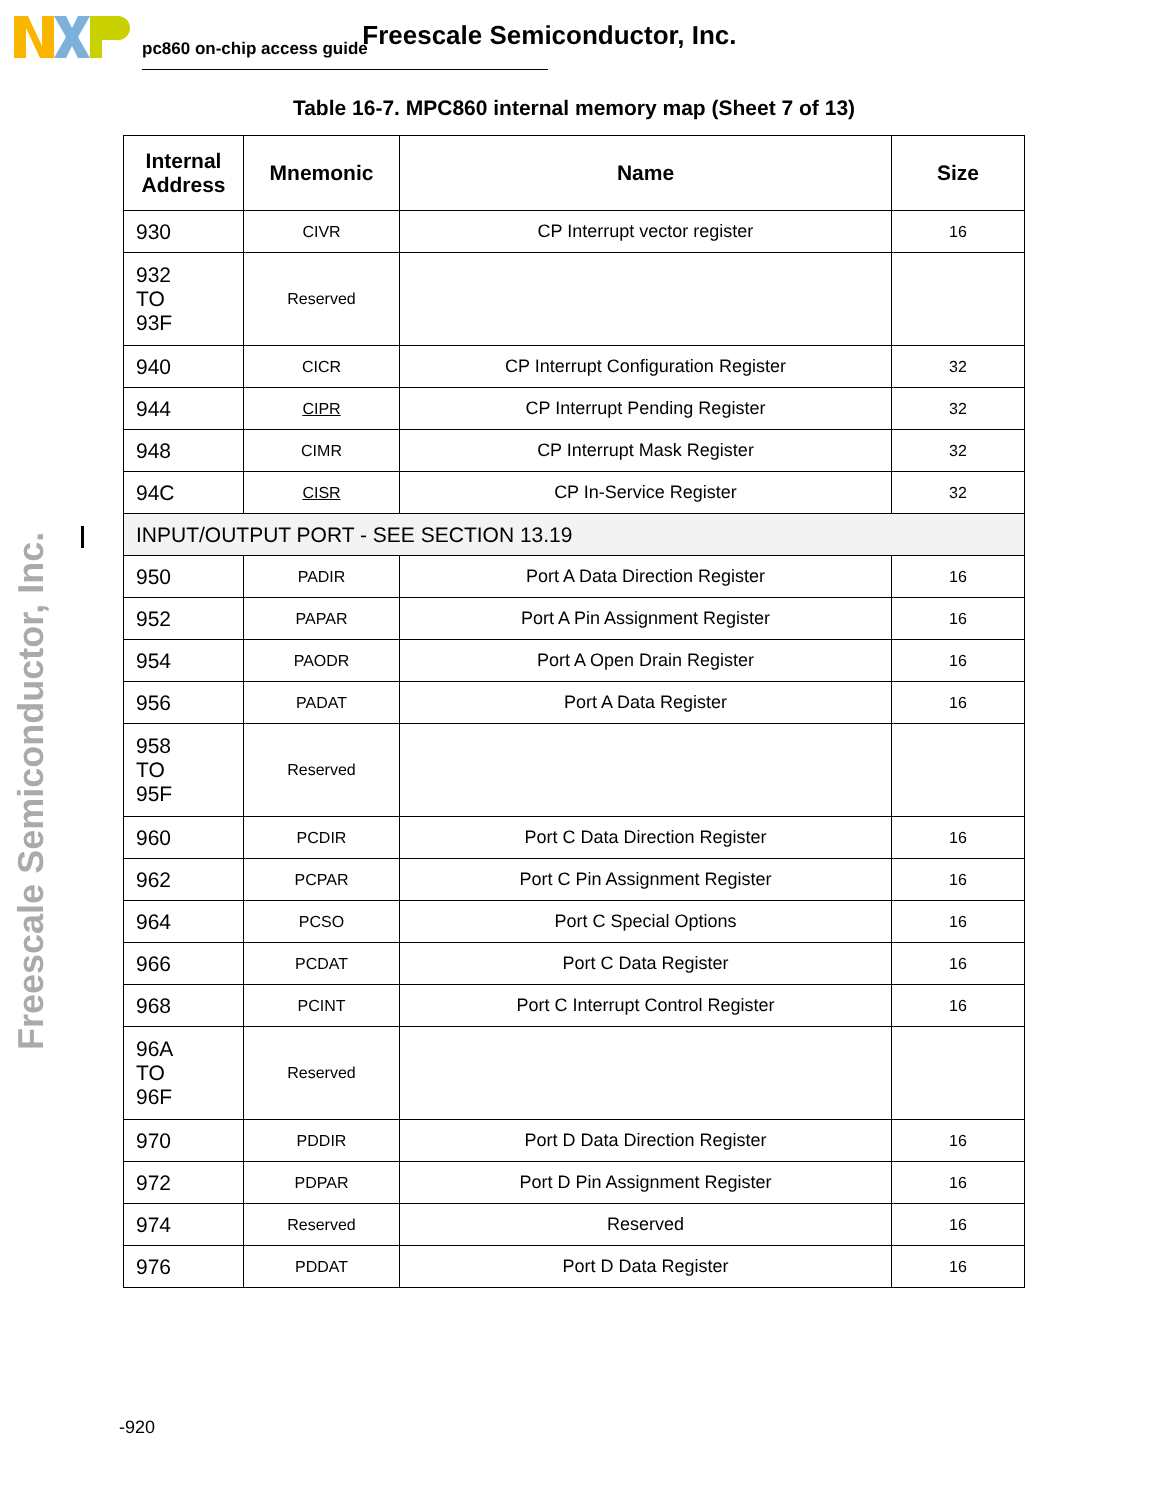pc860 on-chip access guide Freescale Semiconductor, Inc.
Freescale Semiconductor, Inc.
Table 16-7. MPC860 internal memory map (Sheet 7 of 13)
| Internal Address | Mnemonic | Name | Size |
| --- | --- | --- | --- |
| 930 | CIVR | CP Interrupt vector register | 16 |
| 932 TO 93F | Reserved | | |
| 940 | CICR | CP Interrupt Configuration Register | 32 |
| 944 | CIPR | CP Interrupt Pending Register | 32 |
| 948 | CIMR | CP Interrupt Mask Register | 32 |
| 94C | CISR | CP In-Service Register | 32 |
| INPUT/OUTPUT PORT - SEE SECTION 13.19 | | | |
| 950 | PADIR | Port A Data Direction Register | 16 |
| 952 | PAPAR | Port A Pin Assignment Register | 16 |
| 954 | PAODR | Port A Open Drain Register | 16 |
| 956 | PADAT | Port A Data Register | 16 |
| 958 TO 95F | Reserved | | |
| 960 | PCDIR | Port C Data Direction Register | 16 |
| 962 | PCPAR | Port C Pin Assignment Register | 16 |
| 964 | PCSO | Port C Special Options | 16 |
| 966 | PCDAT | Port C Data Register | 16 |
| 968 | PCINT | Port C Interrupt Control Register | 16 |
| 96A TO 96F | Reserved | | |
| 970 | PDDIR | Port D Data Direction Register | 16 |
| 972 | PDPAR | Port D Pin Assignment Register | 16 |
| 974 | Reserved | Reserved | 16 |
| 976 | PDDAT | Port D Data Register | 16 |
-920